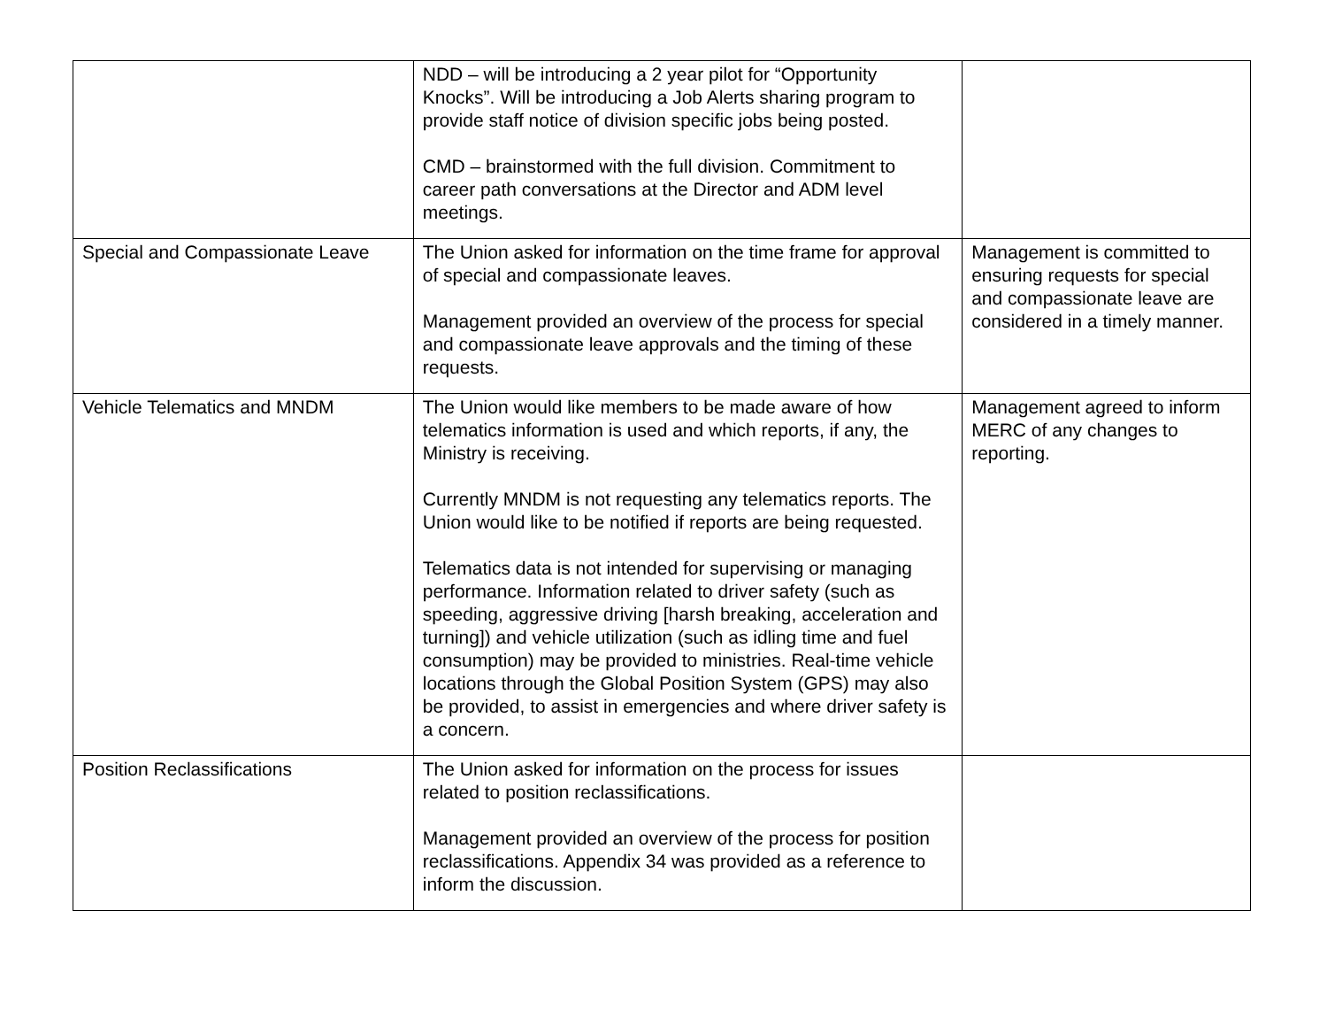| | NDD – will be introducing a 2 year pilot for “Opportunity Knocks”. Will be introducing a Job Alerts sharing program to provide staff notice of division specific jobs being posted. CMD – brainstormed with the full division. Commitment to career path conversations at the Director and ADM level meetings. | |
| Special and Compassionate Leave | The Union asked for information on the time frame for approval of special and compassionate leaves. Management provided an overview of the process for special and compassionate leave approvals and the timing of these requests. | Management is committed to ensuring requests for special and compassionate leave are considered in a timely manner. |
| Vehicle Telematics and MNDM | The Union would like members to be made aware of how telematics information is used and which reports, if any, the Ministry is receiving. Currently MNDM is not requesting any telematics reports. The Union would like to be notified if reports are being requested. Telematics data is not intended for supervising or managing performance. Information related to driver safety (such as speeding, aggressive driving [harsh breaking, acceleration and turning]) and vehicle utilization (such as idling time and fuel consumption) may be provided to ministries. Real-time vehicle locations through the Global Position System (GPS) may also be provided, to assist in emergencies and where driver safety is a concern. | Management agreed to inform MERC of any changes to reporting. |
| Position Reclassifications | The Union asked for information on the process for issues related to position reclassifications. Management provided an overview of the process for position reclassifications. Appendix 34 was provided as a reference to inform the discussion. | |